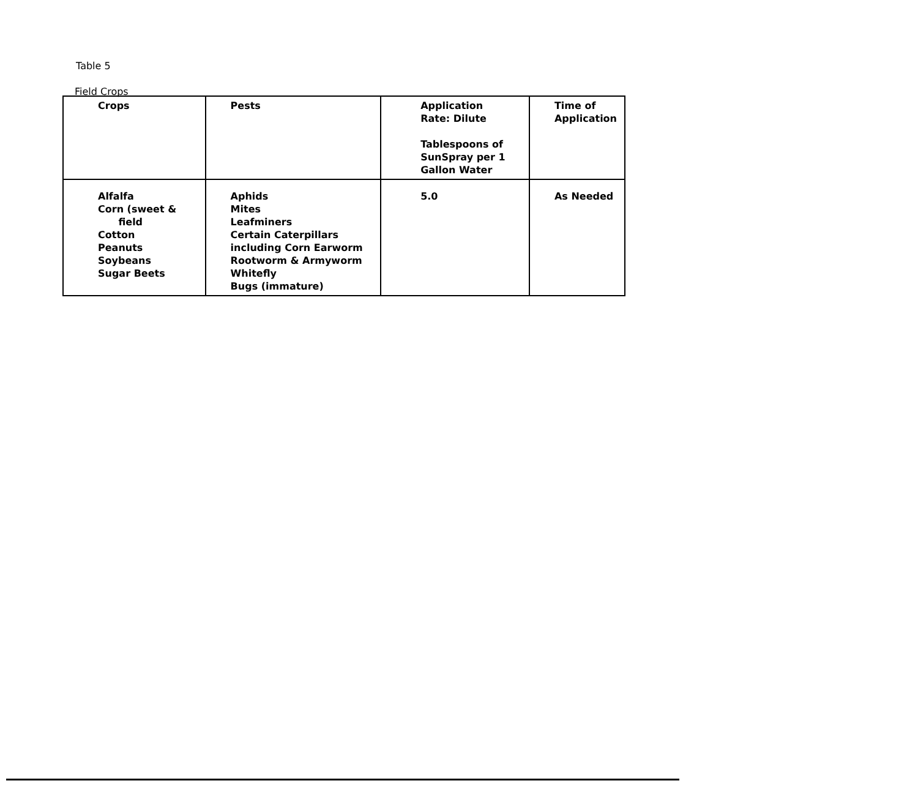Table 5
Field Crops
| Crops | Pests | Application Rate: Dilute Tablespoons of SunSpray per 1 Gallon Water | Time of Application |
| --- | --- | --- | --- |
| Alfalfa Corn (sweet & field Cotton Peanuts Soybeans Sugar Beets | Aphids Mites Leafminers Certain Caterpillars including Corn Earworm Rootworm & Armyworm Whitefly Bugs (immature) | 5.0 | As Needed |